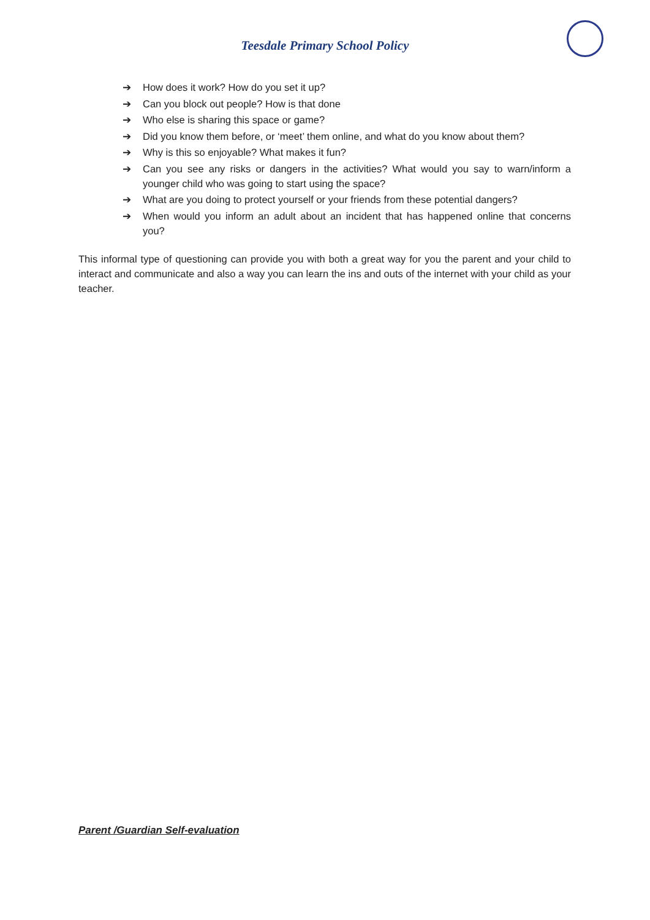Teesdale Primary School Policy
➔ How does it work? How do you set it up?
➔ Can you block out people? How is that done
➔ Who else is sharing this space or game?
➔ Did you know them before, or ‘meet’ them online, and what do you know about them?
➔ Why is this so enjoyable? What makes it fun?
➔ Can you see any risks or dangers in the activities? What would you say to warn/inform a younger child who was going to start using the space?
➔ What are you doing to protect yourself or your friends from these potential dangers?
➔ When would you inform an adult about an incident that has happened online that concerns you?
This informal type of questioning can provide you with both a great way for you the parent and your child to interact and communicate and also a way you can learn the ins and outs of the internet with your child as your teacher.
Parent /Guardian Self-evaluation